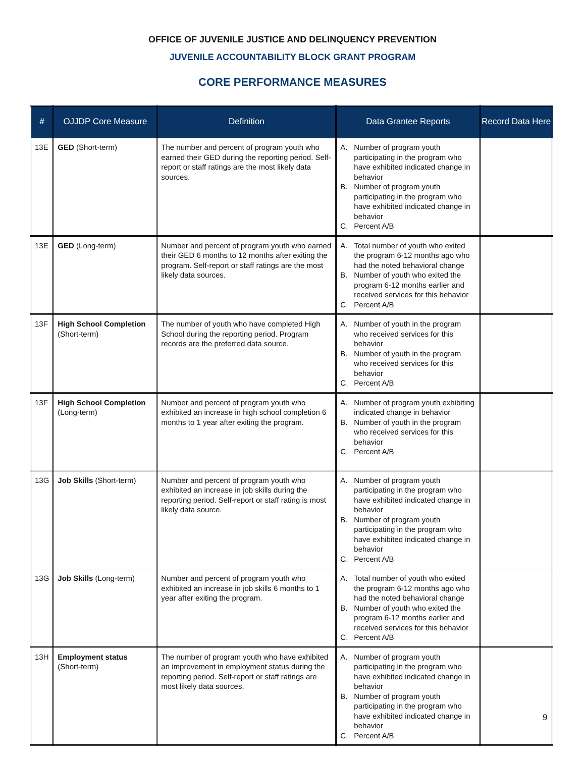OFFICE OF JUVENILE JUSTICE AND DELINQUENCY PREVENTION
JUVENILE ACCOUNTABILITY BLOCK GRANT PROGRAM
CORE PERFORMANCE MEASURES
| # | OJJDP Core Measure | Definition | Data Grantee Reports | Record Data Here |
| --- | --- | --- | --- | --- |
| 13E | GED (Short-term) | The number and percent of program youth who earned their GED during the reporting period. Self-report or staff ratings are the most likely data sources. | A. Number of program youth participating in the program who have exhibited indicated change in behavior B. Number of program youth participating in the program who have exhibited indicated change in behavior C. Percent A/B | |
| 13E | GED (Long-term) | Number and percent of program youth who earned their GED 6 months to 12 months after exiting the program. Self-report or staff ratings are the most likely data sources. | A. Total number of youth who exited the program 6-12 months ago who had the noted behavioral change B. Number of youth who exited the program 6-12 months earlier and received services for this behavior C. Percent A/B | |
| 13F | High School Completion (Short-term) | The number of youth who have completed High School during the reporting period. Program records are the preferred data source. | A. Number of youth in the program who received services for this behavior B. Number of youth in the program who received services for this behavior C. Percent A/B | |
| 13F | High School Completion (Long-term) | Number and percent of program youth who exhibited an increase in high school completion 6 months to 1 year after exiting the program. | A. Number of program youth exhibiting indicated change in behavior B. Number of youth in the program who received services for this behavior C. Percent A/B | |
| 13G | Job Skills (Short-term) | Number and percent of program youth who exhibited an increase in job skills during the reporting period. Self-report or staff rating is most likely data source. | A. Number of program youth participating in the program who have exhibited indicated change in behavior B. Number of program youth participating in the program who have exhibited indicated change in behavior C. Percent A/B | |
| 13G | Job Skills (Long-term) | Number and percent of program youth who exhibited an increase in job skills 6 months to 1 year after exiting the program. | A. Total number of youth who exited the program 6-12 months ago who had the noted behavioral change B. Number of youth who exited the program 6-12 months earlier and received services for this behavior C. Percent A/B | |
| 13H | Employment status (Short-term) | The number of program youth who have exhibited an improvement in employment status during the reporting period. Self-report or staff ratings are most likely data sources. | A. Number of program youth participating in the program who have exhibited indicated change in behavior B. Number of program youth participating in the program who have exhibited indicated change in behavior C. Percent A/B | |
9